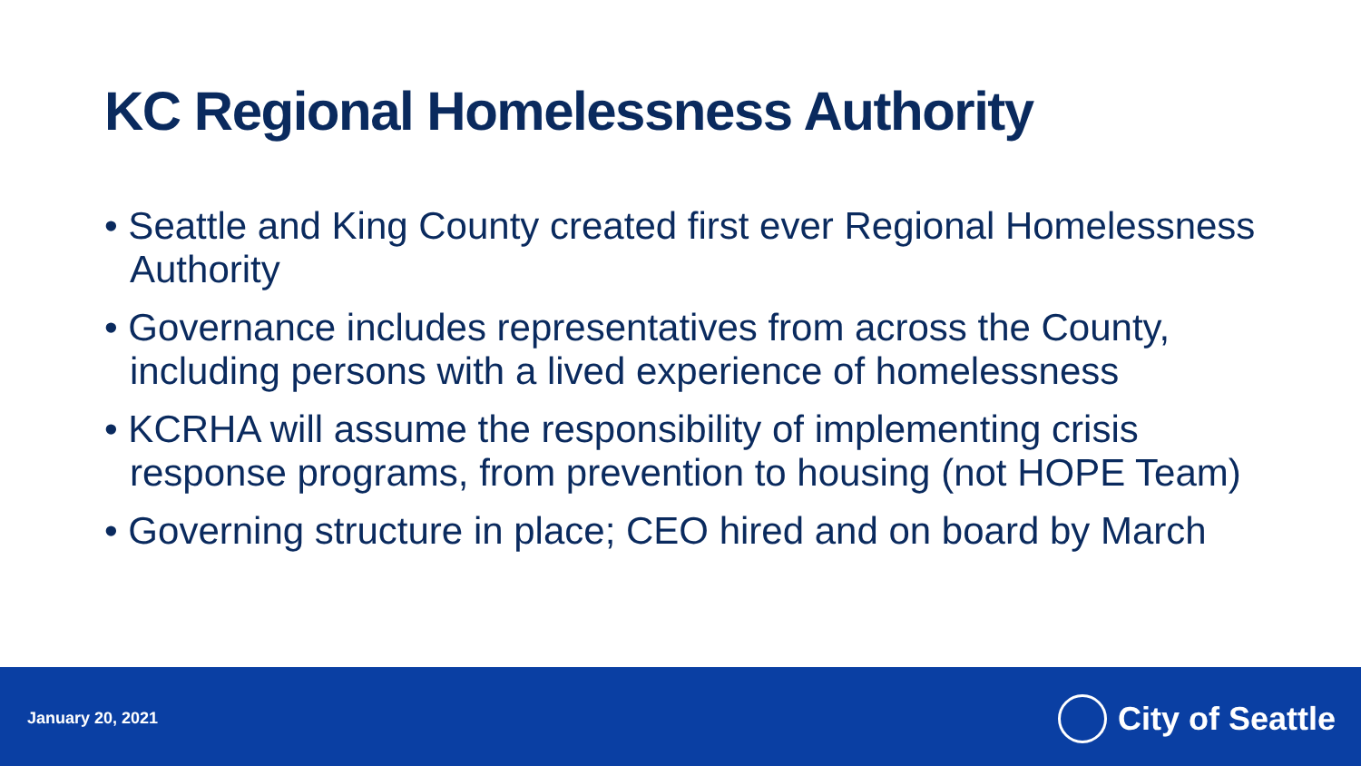KC Regional Homelessness Authority
• Seattle and King County created first ever Regional Homelessness Authority
• Governance includes representatives from across the County, including persons with a lived experience of homelessness
• KCRHA will assume the responsibility of implementing crisis response programs, from prevention to housing (not HOPE Team)
• Governing structure in place; CEO hired and on board by March
January 20, 2021 City of Seattle